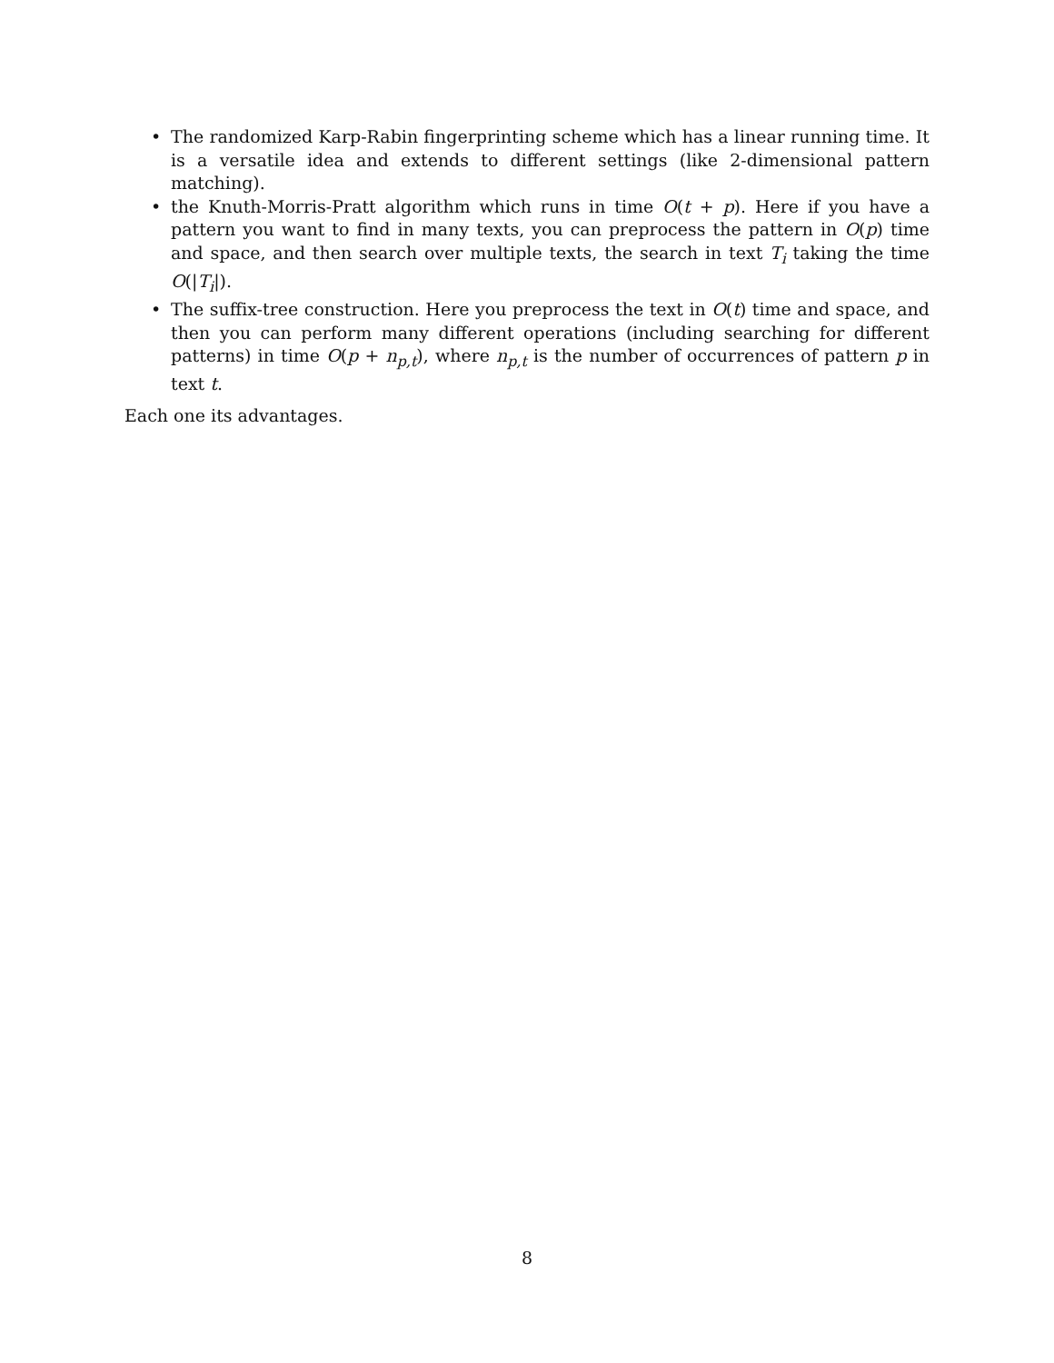• The randomized Karp-Rabin fingerprinting scheme which has a linear running time. It is a versatile idea and extends to different settings (like 2-dimensional pattern matching).
• the Knuth-Morris-Pratt algorithm which runs in time O(t + p). Here if you have a pattern you want to find in many texts, you can preprocess the pattern in O(p) time and space, and then search over multiple texts, the search in text T<sub>i</sub> taking the time O(|T<sub>i</sub>|).
• The suffix-tree construction. Here you preprocess the text in O(t) time and space, and then you can perform many different operations (including searching for different patterns) in time O(p + n<sub>p,t</sub>), where n<sub>p,t</sub> is the number of occurrences of pattern p in text t.
Each one its advantages.
8